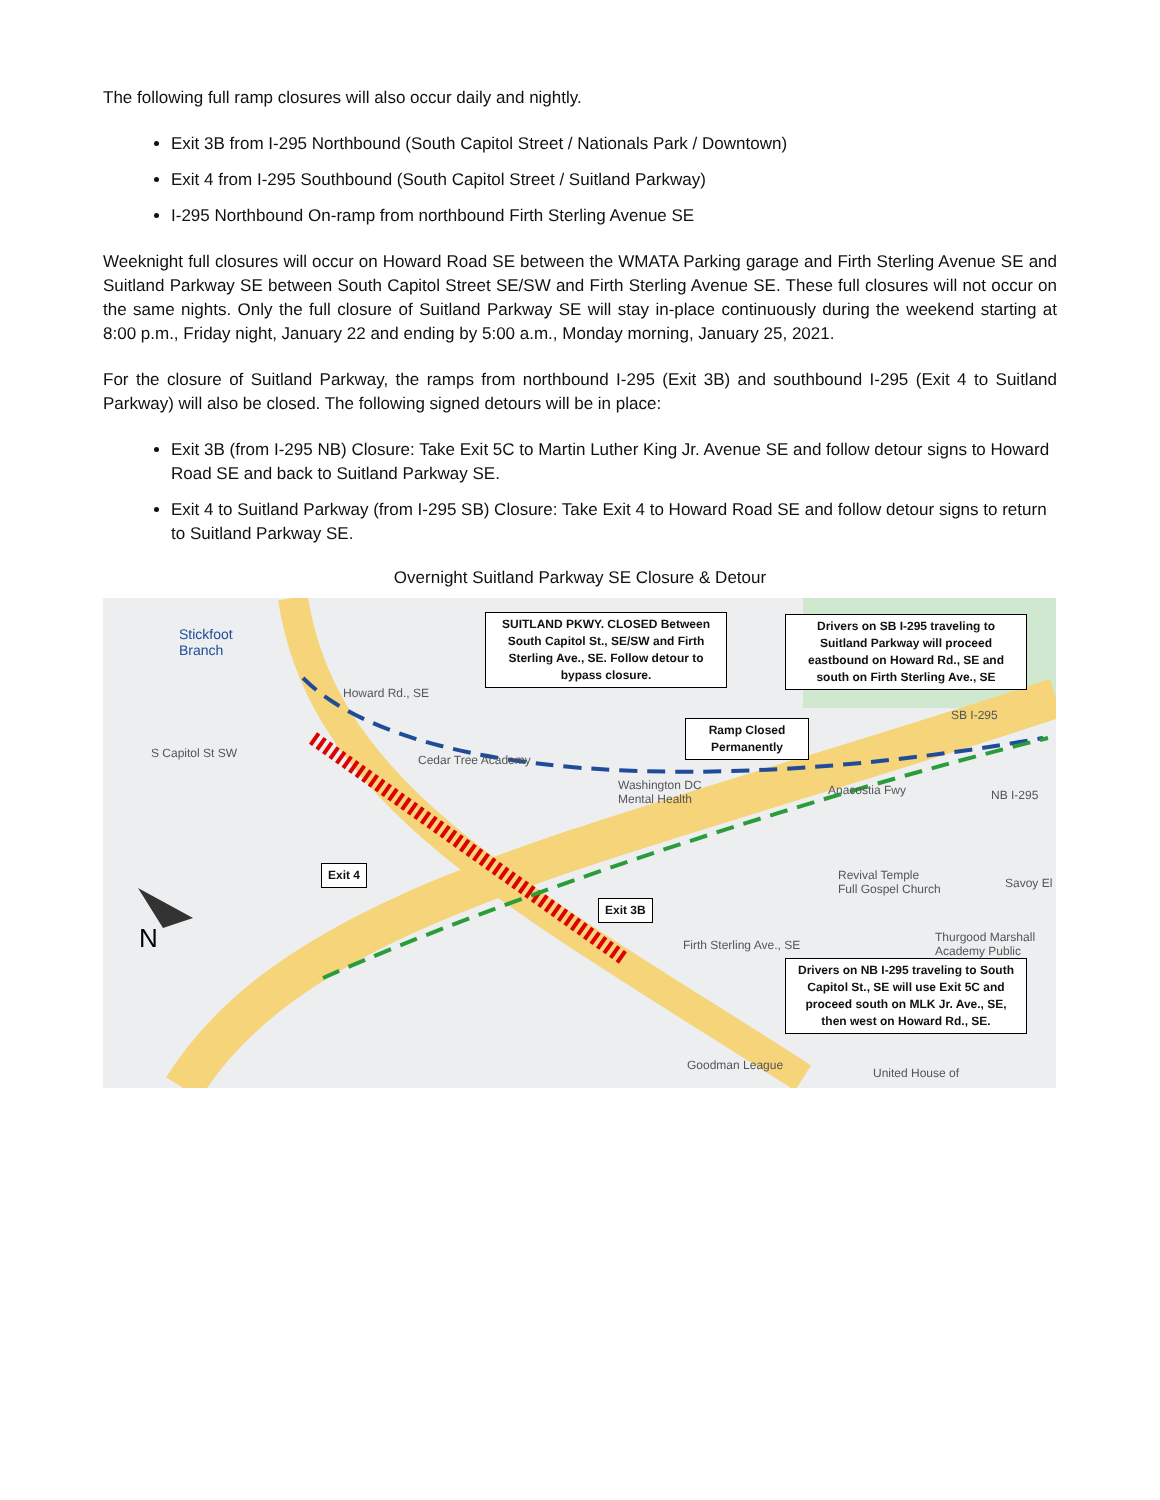The following full ramp closures will also occur daily and nightly.
Exit 3B from I-295 Northbound (South Capitol Street / Nationals Park / Downtown)
Exit 4 from I-295 Southbound (South Capitol Street / Suitland Parkway)
I-295 Northbound On-ramp from northbound Firth Sterling Avenue SE
Weeknight full closures will occur on Howard Road SE between the WMATA Parking garage and Firth Sterling Avenue SE and Suitland Parkway SE between South Capitol Street SE/SW and Firth Sterling Avenue SE. These full closures will not occur on the same nights. Only the full closure of Suitland Parkway SE will stay in-place continuously during the weekend starting at 8:00 p.m., Friday night, January 22 and ending by 5:00 a.m., Monday morning, January 25, 2021.
For the closure of Suitland Parkway, the ramps from northbound I-295 (Exit 3B) and southbound I-295 (Exit 4 to Suitland Parkway) will also be closed. The following signed detours will be in place:
Exit 3B (from I-295 NB) Closure: Take Exit 5C to Martin Luther King Jr. Avenue SE and follow detour signs to Howard Road SE and back to Suitland Parkway SE.
Exit 4 to Suitland Parkway (from I-295 SB) Closure: Take Exit 4 to Howard Road SE and follow detour signs to return to Suitland Parkway SE.
Overnight Suitland Parkway SE Closure & Detour
Stickfoot
Branch
Howard Rd., SE
Cedar Tree Academy
Washington DC
Mental Health
Anacostia Fwy
Revival Temple
Full Gospel Church
Thurgood Marshall
Academy Public
Firth Sterling Ave., SE
Goodman League
United House of
SB I-295
NB I-295
Savoy El
S Capitol St SW
N
SUITLAND PKWY. CLOSED Between South Capitol St., SE/SW and Firth Sterling Ave., SE. Follow detour to bypass closure.
Drivers on SB I-295 traveling to Suitland Parkway will proceed eastbound on Howard Rd., SE and south on Firth Sterling Ave., SE
Ramp Closed Permanently
Exit 4
Exit 3B
Drivers on NB I-295 traveling to South Capitol St., SE will use Exit 5C and proceed south on MLK Jr. Ave., SE, then west on Howard Rd., SE.